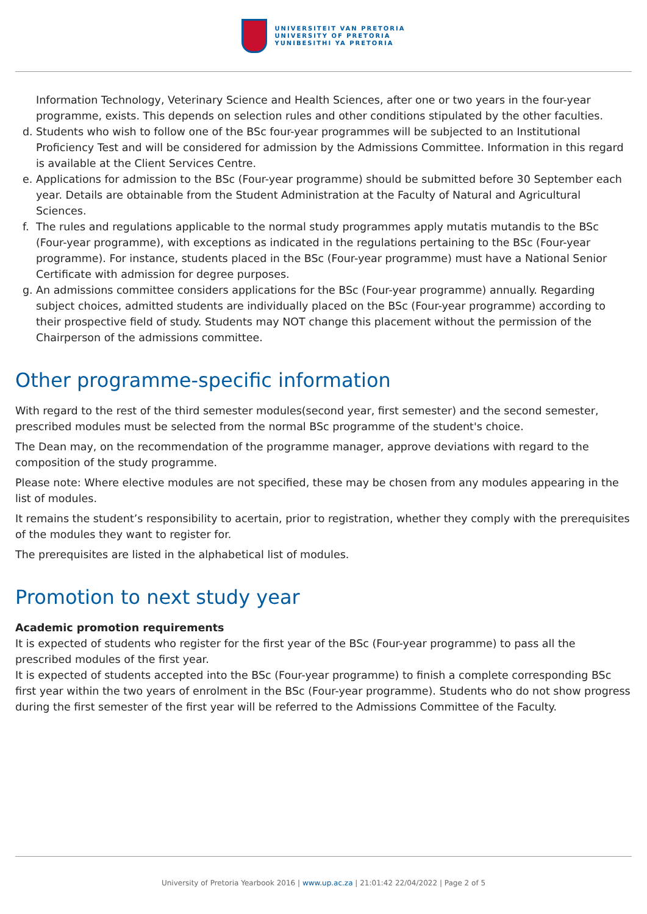UNIVERSITEIT VAN PRETORIA
UNIVERSITY OF PRETORIA
YUNIBESITHI YA PRETORIA
Information Technology, Veterinary Science and Health Sciences, after one or two years in the four-year programme, exists. This depends on selection rules and other conditions stipulated by the other faculties.
d. Students who wish to follow one of the BSc four-year programmes will be subjected to an Institutional Proficiency Test and will be considered for admission by the Admissions Committee. Information in this regard is available at the Client Services Centre.
e. Applications for admission to the BSc (Four-year programme) should be submitted before 30 September each year. Details are obtainable from the Student Administration at the Faculty of Natural and Agricultural Sciences.
f. The rules and regulations applicable to the normal study programmes apply mutatis mutandis to the BSc (Four-year programme), with exceptions as indicated in the regulations pertaining to the BSc (Four-year programme). For instance, students placed in the BSc (Four-year programme) must have a National Senior Certificate with admission for degree purposes.
g. An admissions committee considers applications for the BSc (Four-year programme) annually. Regarding subject choices, admitted students are individually placed on the BSc (Four-year programme) according to their prospective field of study. Students may NOT change this placement without the permission of the Chairperson of the admissions committee.
Other programme-specific information
With regard to the rest of the third semester modules(second year, first semester) and the second semester, prescribed modules must be selected from the normal BSc programme of the student's choice.
The Dean may, on the recommendation of the programme manager, approve deviations with regard to the composition of the study programme.
Please note: Where elective modules are not specified, these may be chosen from any modules appearing in the list of modules.
It remains the student’s responsibility to acertain, prior to registration, whether they comply with the prerequisites of the modules they want to register for.
The prerequisites are listed in the alphabetical list of modules.
Promotion to next study year
Academic promotion requirements
It is expected of students who register for the first year of the BSc (Four-year programme) to pass all the prescribed modules of the first year.
It is expected of students accepted into the BSc (Four-year programme) to finish a complete corresponding BSc first year within the two years of enrolment in the BSc (Four-year programme). Students who do not show progress during the first semester of the first year will be referred to the Admissions Committee of the Faculty.
University of Pretoria Yearbook 2016 | www.up.ac.za | 21:01:42 22/04/2022 | Page 2 of 5